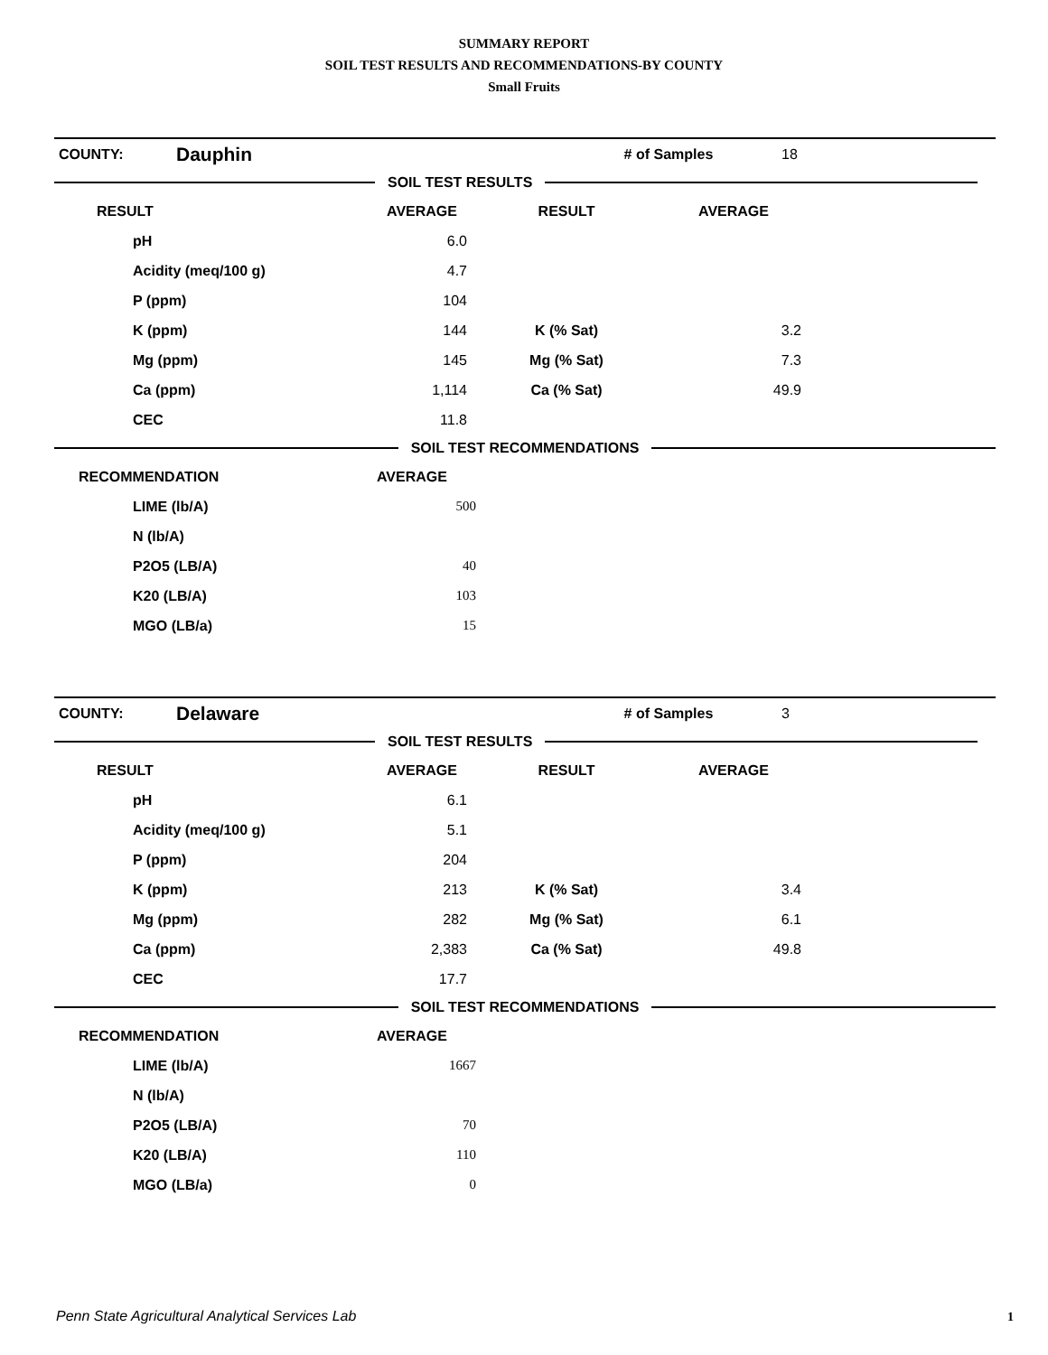SUMMARY REPORT
SOIL TEST RESULTS AND RECOMMENDATIONS-BY COUNTY
Small Fruits
| COUNTY: | Dauphin | # of Samples | 18 |
SOIL TEST RESULTS
| RESULT | AVERAGE | RESULT | AVERAGE | |
| --- | --- | --- | --- | --- |
| pH | 6.0 | | | |
| Acidity (meq/100 g) | 4.7 | | | |
| P (ppm) | 104 | | | |
| K (ppm) | 144 | K (% Sat) | 3.2 | |
| Mg (ppm) | 145 | Mg (% Sat) | 7.3 | |
| Ca (ppm) | 1,114 | Ca (% Sat) | 49.9 | |
| CEC | 11.8 | | | |
SOIL TEST RECOMMENDATIONS
| RECOMMENDATION | AVERAGE | |
| --- | --- | --- |
| LIME (lb/A) | 500 | |
| N (lb/A) | | |
| P2O5 (LB/A) | 40 | |
| K20 (LB/A) | 103 | |
| MGO (LB/a) | 15 | |
| COUNTY: | Delaware | # of Samples | 3 |
SOIL TEST RESULTS
| RESULT | AVERAGE | RESULT | AVERAGE | |
| --- | --- | --- | --- | --- |
| pH | 6.1 | | | |
| Acidity (meq/100 g) | 5.1 | | | |
| P (ppm) | 204 | | | |
| K (ppm) | 213 | K (% Sat) | 3.4 | |
| Mg (ppm) | 282 | Mg (% Sat) | 6.1 | |
| Ca (ppm) | 2,383 | Ca (% Sat) | 49.8 | |
| CEC | 17.7 | | | |
SOIL TEST RECOMMENDATIONS
| RECOMMENDATION | AVERAGE | |
| --- | --- | --- |
| LIME (lb/A) | 1667 | |
| N (lb/A) | | |
| P2O5 (LB/A) | 70 | |
| K20 (LB/A) | 110 | |
| MGO (LB/a) | 0 | |
Penn State Agricultural Analytical Services Lab
1